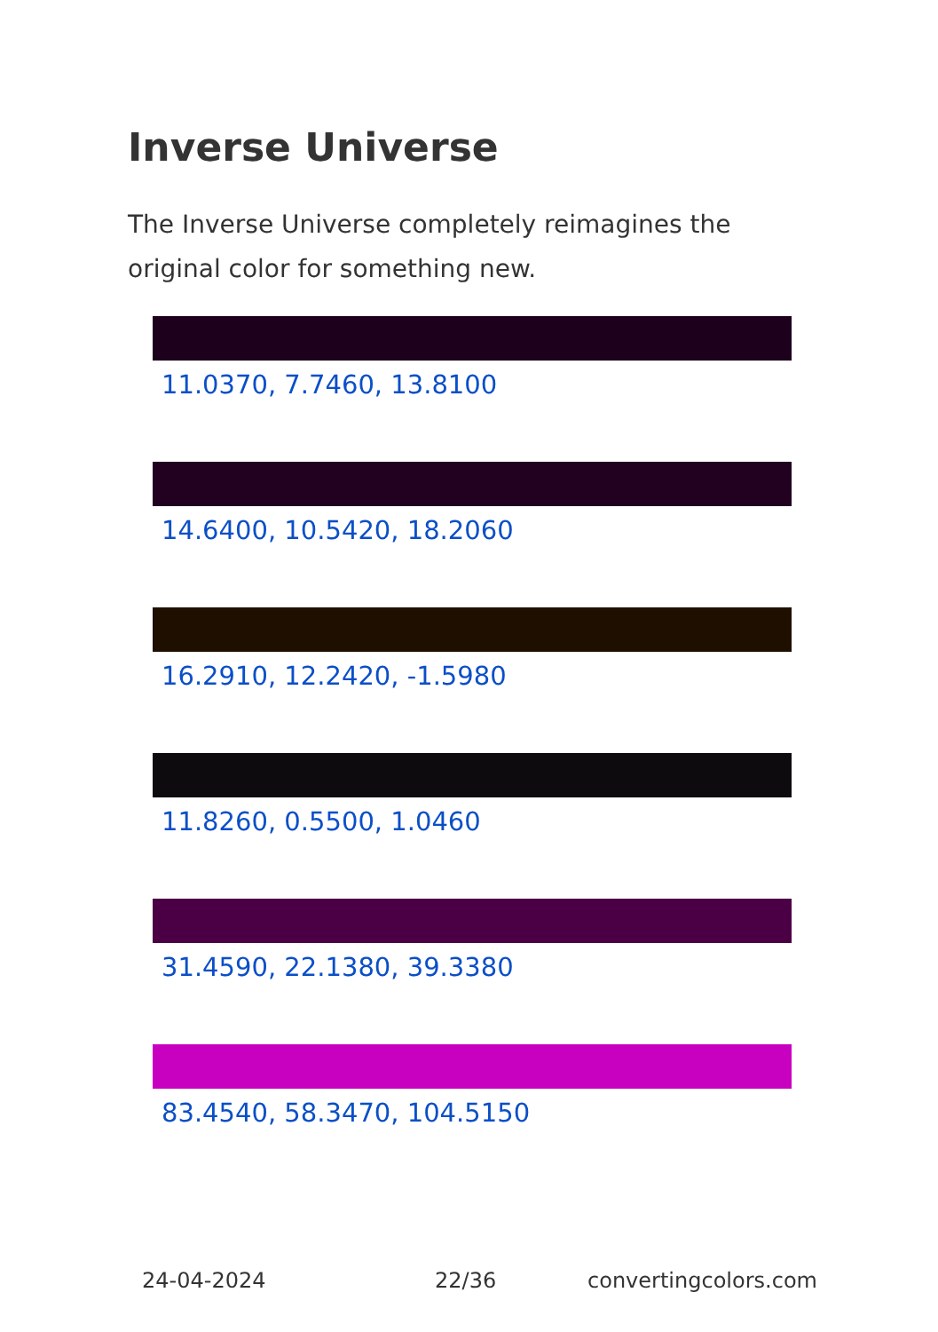Inverse Universe
The Inverse Universe completely reimagines the original color for something new.
11.0370, 7.7460, 13.8100
14.6400, 10.5420, 18.2060
16.2910, 12.2420, -1.5980
11.8260, 0.5500, 1.0460
31.4590, 22.1380, 39.3380
83.4540, 58.3470, 104.5150
24-04-2024 22/36 convertingcolors.com